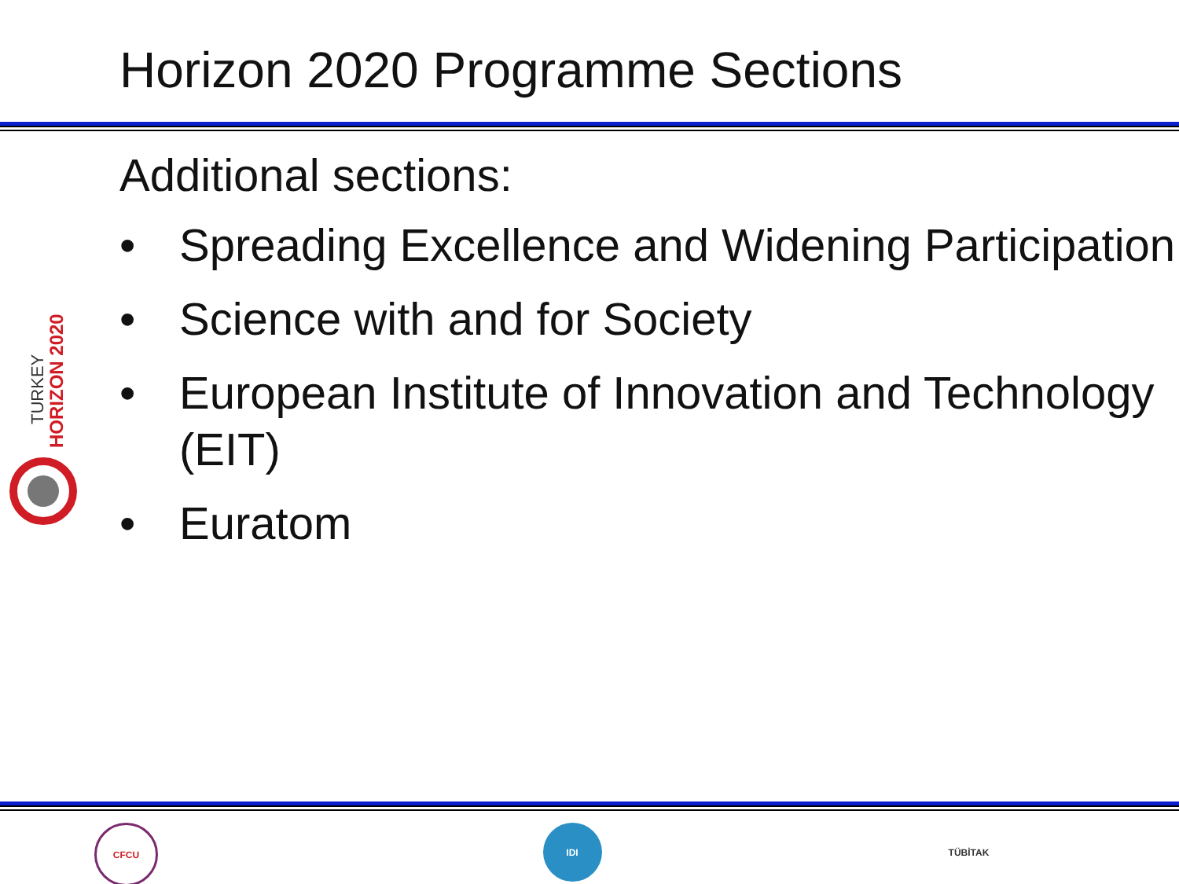Horizon 2020 Programme Sections
Additional sections:
• Spreading Excellence and Widening Participation
• Science with and for Society
• European Institute of Innovation and Technology (EIT)
• Euratom
TURKEY
HORIZON 2020
CFCU IDI TÜBİTAK